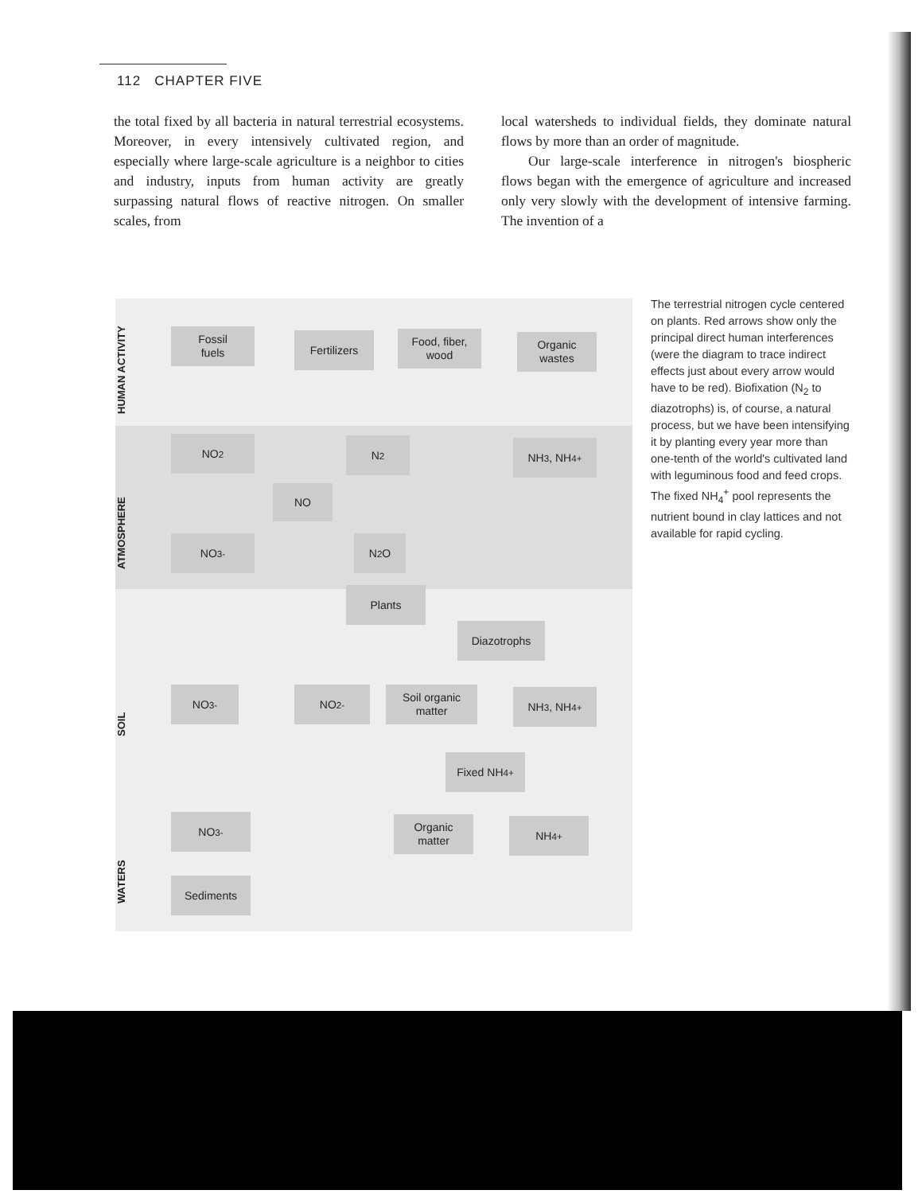112 CHAPTER FIVE
the total fixed by all bacteria in natural terrestrial ecosystems. Moreover, in every intensively cultivated region, and especially where large-scale agriculture is a neighbor to cities and industry, inputs from human activity are greatly surpassing natural flows of reactive nitrogen. On smaller scales, from
local watersheds to individual fields, they dominate natural flows by more than an order of magnitude.
Our large-scale interference in nitrogen's biospheric flows began with the emergence of agriculture and increased only very slowly with the development of intensive farming. The invention of a
HUMAN ACTIVITY
ATMOSPHERE
SOIL
WATERS
Fossil
fuels
Fertilizers
Food, fiber,
wood
Organic
wastes
NO<sub>2</sub> N<sub>2</sub> NH<sub>3</sub>, NH<sub>4</sub><sup>+</sup>
NO
NO<sub>3</sub><sup>-</sup> N<sub>2</sub>O
Plants
Diazotrophs
NO<sub>3</sub><sup>-</sup> NO<sub>2</sub><sup>-</sup>
Soil organic
matter
NH<sub>3</sub>, NH<sub>4</sub><sup>+</sup>
Fixed NH<sub>4</sub><sup>+</sup>
NO<sub>3</sub><sup>-</sup>
Organic
matter
NH<sub>4</sub><sup>+</sup>
Sediments
The terrestrial nitrogen cycle centered on plants. Red arrows show only the principal direct human interferences (were the diagram to trace indirect effects just about every arrow would have to be red). Biofixation (N<sub>2</sub> to diazotrophs) is, of course, a natural process, but we have been intensifying it by planting every year more than one-tenth of the world's cultivated land with leguminous food and feed crops. The fixed NH<sub>4</sub><sup>+</sup> pool represents the nutrient bound in clay lattices and not available for rapid cycling.